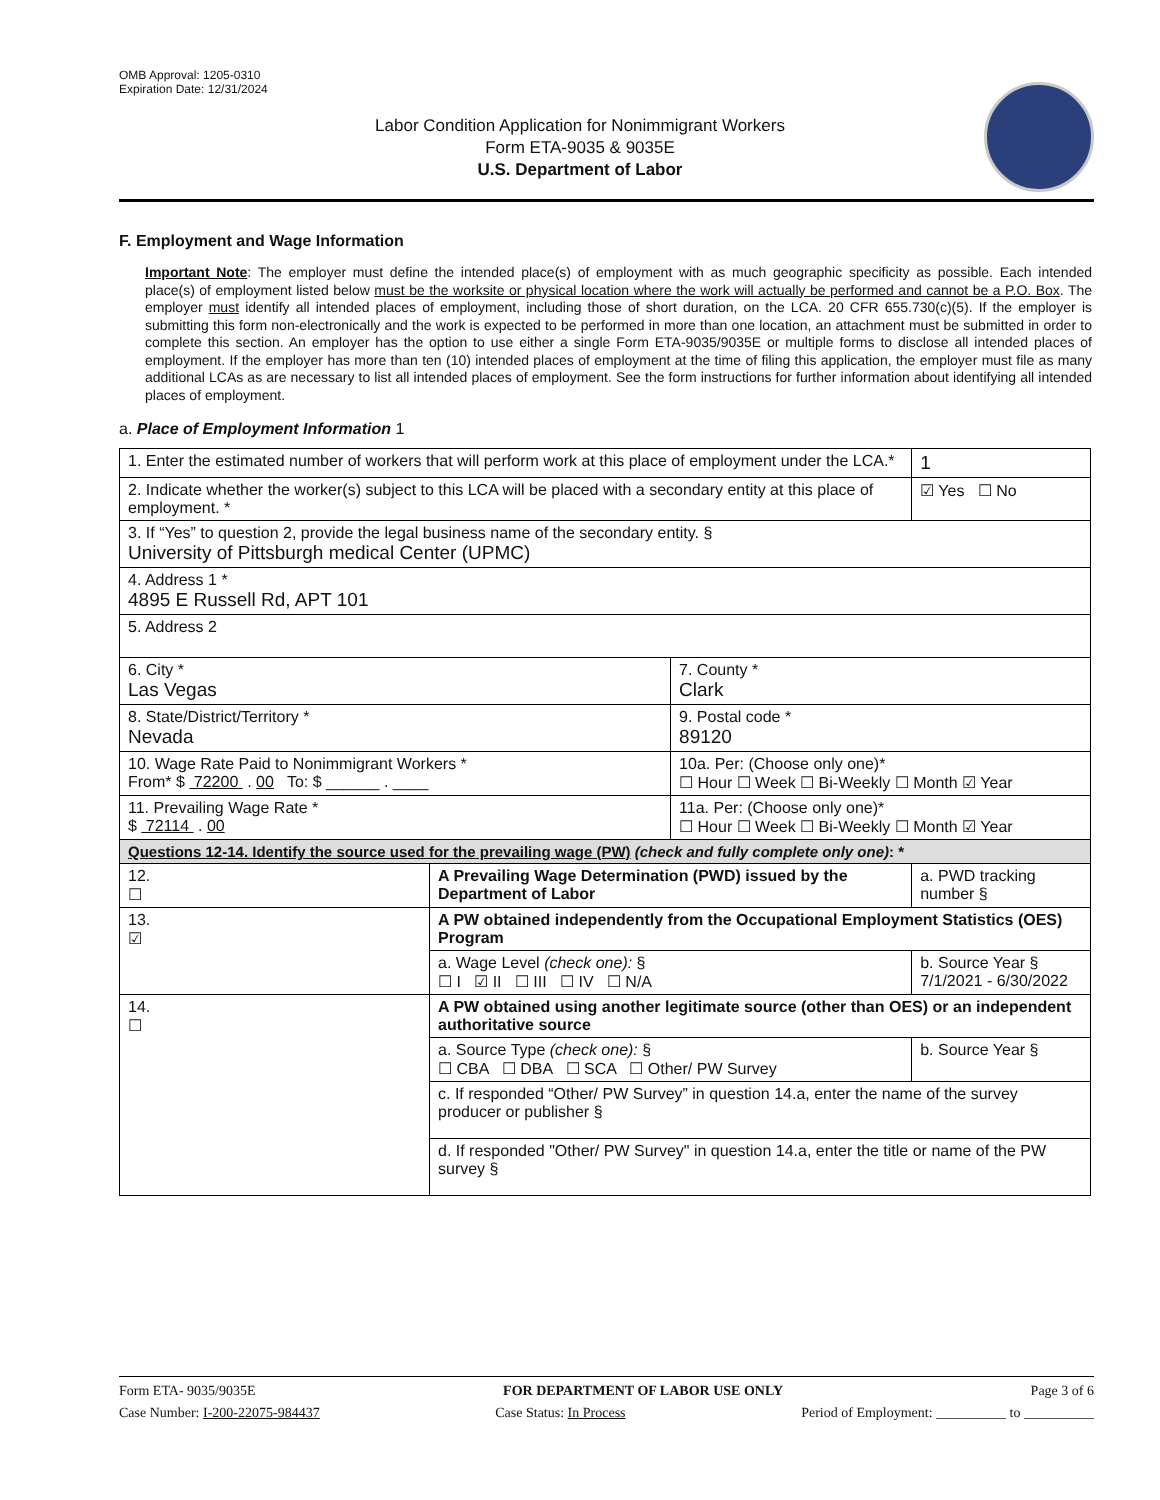OMB Approval: 1205-0310
Expiration Date: 12/31/2024
Labor Condition Application for Nonimmigrant Workers
Form ETA-9035 & 9035E
U.S. Department of Labor
F. Employment and Wage Information
Important Note: The employer must define the intended place(s) of employment with as much geographic specificity as possible. Each intended place(s) of employment listed below must be the worksite or physical location where the work will actually be performed and cannot be a P.O. Box. The employer must identify all intended places of employment, including those of short duration, on the LCA. 20 CFR 655.730(c)(5). If the employer is submitting this form non-electronically and the work is expected to be performed in more than one location, an attachment must be submitted in order to complete this section. An employer has the option to use either a single Form ETA-9035/9035E or multiple forms to disclose all intended places of employment. If the employer has more than ten (10) intended places of employment at the time of filing this application, the employer must file as many additional LCAs as are necessary to list all intended places of employment. See the form instructions for further information about identifying all intended places of employment.
a. Place of Employment Information 1
| 1. Enter the estimated number of workers that will perform work at this place of employment under the LCA.* | | | 1 |
| 2. Indicate whether the worker(s) subject to this LCA will be placed with a secondary entity at this place of employment. * | | | ☑ Yes ☐ No |
| 3. If “Yes” to question 2, provide the legal business name of the secondary entity. § University of Pittsburgh medical Center (UPMC) | | | |
| 4. Address 1 * 4895 E Russell Rd, APT 101 | | | |
| 5. Address 2 | | | |
| 6. City * Las Vegas | | 7. County * Clark | |
| 8. State/District/Territory * Nevada | | 9. Postal code * 89120 | |
| 10. Wage Rate Paid to Nonimmigrant Workers * From* $ 72200 . 00 To: $ ______ . ____ | | 10a. Per: (Choose only one)* ☐ Hour ☐ Week ☐ Bi-Weekly ☐ Month ☑ Year | |
| 11. Prevailing Wage Rate * $ 72114 . 00 | | 11a. Per: (Choose only one)* ☐ Hour ☐ Week ☐ Bi-Weekly ☐ Month ☑ Year | |
| Questions 12-14. Identify the source used for the prevailing wage (PW) (check and fully complete only one) : * | | | |
| 12. ☐ | A Prevailing Wage Determination (PWD) issued by the Department of Labor | | a. PWD tracking number § |
| 13. ☑ | A PW obtained independently from the Occupational Employment Statistics (OES) Program | | |
| | a. Wage Level (check one): § ☐ I ☑ II ☐ III ☐ IV ☐ N/A | | b. Source Year § 7/1/2021 - 6/30/2022 |
| 14. ☐ | A PW obtained using another legitimate source (other than OES) or an independent authoritative source | | |
| | a. Source Type (check one): § ☐ CBA ☐ DBA ☐ SCA ☐ Other/ PW Survey | | b. Source Year § |
| | c. If responded “Other/ PW Survey” in question 14.a, enter the name of the survey producer or publisher § | | |
| | d. If responded "Other/ PW Survey" in question 14.a, enter the title or name of the PW survey § | | |
Form ETA- 9035/9035E FOR DEPARTMENT OF LABOR USE ONLY Page 3 of 6
Case Number: I-200-22075-984437 Case Status: In Process Period of Employment: __________ to __________